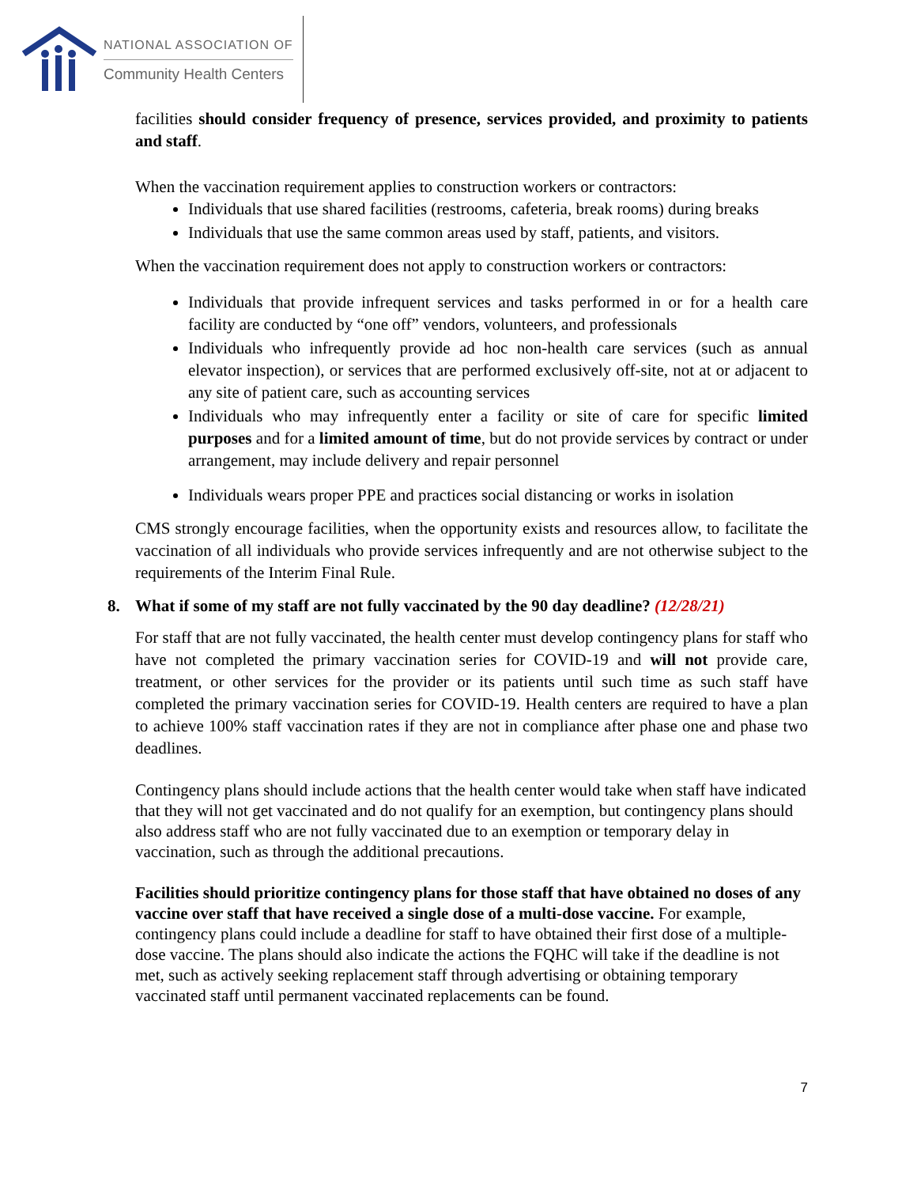NATIONAL ASSOCIATION OF
Community Health Centers
facilities should consider frequency of presence, services provided, and proximity to patients and staff.
When the vaccination requirement applies to construction workers or contractors:
Individuals that use shared facilities (restrooms, cafeteria, break rooms) during breaks
Individuals that use the same common areas used by staff, patients, and visitors.
When the vaccination requirement does not apply to construction workers or contractors:
Individuals that provide infrequent services and tasks performed in or for a health care facility are conducted by “one off” vendors, volunteers, and professionals
Individuals who infrequently provide ad hoc non-health care services (such as annual elevator inspection), or services that are performed exclusively off-site, not at or adjacent to any site of patient care, such as accounting services
Individuals who may infrequently enter a facility or site of care for specific limited purposes and for a limited amount of time, but do not provide services by contract or under arrangement, may include delivery and repair personnel
Individuals wears proper PPE and practices social distancing or works in isolation
CMS strongly encourage facilities, when the opportunity exists and resources allow, to facilitate the vaccination of all individuals who provide services infrequently and are not otherwise subject to the requirements of the Interim Final Rule.
8. What if some of my staff are not fully vaccinated by the 90 day deadline? (12/28/21)
For staff that are not fully vaccinated, the health center must develop contingency plans for staff who have not completed the primary vaccination series for COVID-19 and will not provide care, treatment, or other services for the provider or its patients until such time as such staff have completed the primary vaccination series for COVID-19. Health centers are required to have a plan to achieve 100% staff vaccination rates if they are not in compliance after phase one and phase two deadlines.
Contingency plans should include actions that the health center would take when staff have indicated that they will not get vaccinated and do not qualify for an exemption, but contingency plans should also address staff who are not fully vaccinated due to an exemption or temporary delay in vaccination, such as through the additional precautions.
Facilities should prioritize contingency plans for those staff that have obtained no doses of any vaccine over staff that have received a single dose of a multi-dose vaccine. For example, contingency plans could include a deadline for staff to have obtained their first dose of a multiple-dose vaccine. The plans should also indicate the actions the FQHC will take if the deadline is not met, such as actively seeking replacement staff through advertising or obtaining temporary vaccinated staff until permanent vaccinated replacements can be found.
7